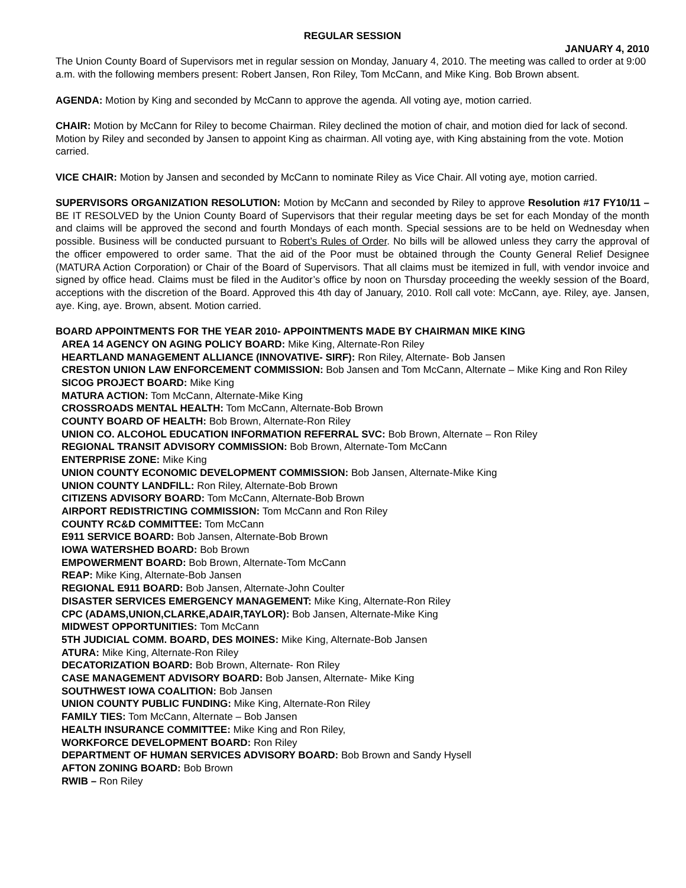REGULAR SESSION
JANUARY 4, 2010
The Union County Board of Supervisors met in regular session on Monday, January 4, 2010. The meeting was called to order at 9:00 a.m. with the following members present: Robert Jansen, Ron Riley, Tom McCann, and Mike King. Bob Brown absent.
AGENDA: Motion by King and seconded by McCann to approve the agenda. All voting aye, motion carried.
CHAIR: Motion by McCann for Riley to become Chairman. Riley declined the motion of chair, and motion died for lack of second. Motion by Riley and seconded by Jansen to appoint King as chairman. All voting aye, with King abstaining from the vote. Motion carried.
VICE CHAIR: Motion by Jansen and seconded by McCann to nominate Riley as Vice Chair. All voting aye, motion carried.
SUPERVISORS ORGANIZATION RESOLUTION: Motion by McCann and seconded by Riley to approve Resolution #17 FY10/11 – BE IT RESOLVED by the Union County Board of Supervisors that their regular meeting days be set for each Monday of the month and claims will be approved the second and fourth Mondays of each month. Special sessions are to be held on Wednesday when possible. Business will be conducted pursuant to Robert’s Rules of Order. No bills will be allowed unless they carry the approval of the officer empowered to order same. That the aid of the Poor must be obtained through the County General Relief Designee (MATURA Action Corporation) or Chair of the Board of Supervisors. That all claims must be itemized in full, with vendor invoice and signed by office head. Claims must be filed in the Auditor’s office by noon on Thursday proceeding the weekly session of the Board, acceptions with the discretion of the Board. Approved this 4th day of January, 2010. Roll call vote: McCann, aye. Riley, aye. Jansen, aye. King, aye. Brown, absent. Motion carried.
BOARD APPOINTMENTS FOR THE YEAR 2010- APPOINTMENTS MADE BY CHAIRMAN MIKE KING
AREA 14 AGENCY ON AGING POLICY BOARD: Mike King, Alternate-Ron Riley
HEARTLAND MANAGEMENT ALLIANCE (INNOVATIVE- SIRF): Ron Riley, Alternate- Bob Jansen
CRESTON UNION LAW ENFORCEMENT COMMISSION: Bob Jansen and Tom McCann, Alternate – Mike King and Ron Riley
SICOG PROJECT BOARD: Mike King
MATURA ACTION: Tom McCann, Alternate-Mike King
CROSSROADS MENTAL HEALTH: Tom McCann, Alternate-Bob Brown
COUNTY BOARD OF HEALTH: Bob Brown, Alternate-Ron Riley
UNION CO. ALCOHOL EDUCATION INFORMATION REFERRAL SVC: Bob Brown, Alternate – Ron Riley
REGIONAL TRANSIT ADVISORY COMMISSION: Bob Brown, Alternate-Tom McCann
ENTERPRISE ZONE: Mike King
UNION COUNTY ECONOMIC DEVELOPMENT COMMISSION: Bob Jansen, Alternate-Mike King
UNION COUNTY LANDFILL: Ron Riley, Alternate-Bob Brown
CITIZENS ADVISORY BOARD: Tom McCann, Alternate-Bob Brown
AIRPORT REDISTRICTING COMMISSION: Tom McCann and Ron Riley
COUNTY RC&D COMMITTEE: Tom McCann
E911 SERVICE BOARD: Bob Jansen, Alternate-Bob Brown
IOWA WATERSHED BOARD: Bob Brown
EMPOWERMENT BOARD: Bob Brown, Alternate-Tom McCann
REAP: Mike King, Alternate-Bob Jansen
REGIONAL E911 BOARD: Bob Jansen, Alternate-John Coulter
DISASTER SERVICES EMERGENCY MANAGEMENT: Mike King, Alternate-Ron Riley
CPC (ADAMS,UNION,CLARKE,ADAIR,TAYLOR): Bob Jansen, Alternate-Mike King
MIDWEST OPPORTUNITIES: Tom McCann
5TH JUDICIAL COMM. BOARD, DES MOINES: Mike King, Alternate-Bob Jansen
ATURA: Mike King, Alternate-Ron Riley
DECATORIZATION BOARD: Bob Brown, Alternate- Ron Riley
CASE MANAGEMENT ADVISORY BOARD: Bob Jansen, Alternate- Mike King
SOUTHWEST IOWA COALITION: Bob Jansen
UNION COUNTY PUBLIC FUNDING: Mike King, Alternate-Ron Riley
FAMILY TIES: Tom McCann, Alternate – Bob Jansen
HEALTH INSURANCE COMMITTEE: Mike King and Ron Riley,
WORKFORCE DEVELOPMENT BOARD: Ron Riley
DEPARTMENT OF HUMAN SERVICES ADVISORY BOARD: Bob Brown and Sandy Hysell
AFTON ZONING BOARD: Bob Brown
RWIB – Ron Riley